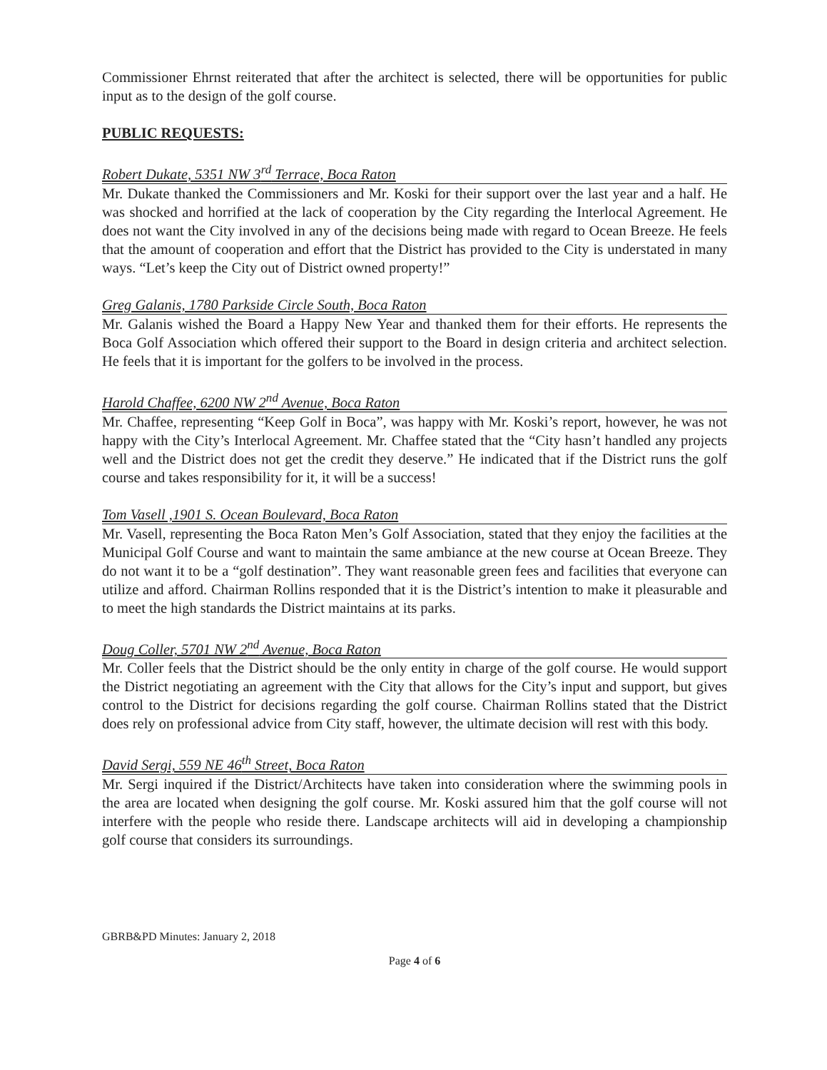Commissioner Ehrnst reiterated that after the architect is selected, there will be opportunities for public input as to the design of the golf course.
PUBLIC REQUESTS:
Robert Dukate, 5351 NW 3<sup>rd</sup> Terrace, Boca Raton
Mr. Dukate thanked the Commissioners and Mr. Koski for their support over the last year and a half. He was shocked and horrified at the lack of cooperation by the City regarding the Interlocal Agreement. He does not want the City involved in any of the decisions being made with regard to Ocean Breeze. He feels that the amount of cooperation and effort that the District has provided to the City is understated in many ways. “Let’s keep the City out of District owned property!”
Greg Galanis, 1780 Parkside Circle South, Boca Raton
Mr. Galanis wished the Board a Happy New Year and thanked them for their efforts. He represents the Boca Golf Association which offered their support to the Board in design criteria and architect selection. He feels that it is important for the golfers to be involved in the process.
Harold Chaffee, 6200 NW 2<sup>nd</sup> Avenue, Boca Raton
Mr. Chaffee, representing “Keep Golf in Boca”, was happy with Mr. Koski’s report, however, he was not happy with the City’s Interlocal Agreement. Mr. Chaffee stated that the “City hasn’t handled any projects well and the District does not get the credit they deserve.” He indicated that if the District runs the golf course and takes responsibility for it, it will be a success!
Tom Vasell ,1901 S. Ocean Boulevard, Boca Raton
Mr. Vasell, representing the Boca Raton Men’s Golf Association, stated that they enjoy the facilities at the Municipal Golf Course and want to maintain the same ambiance at the new course at Ocean Breeze. They do not want it to be a “golf destination”. They want reasonable green fees and facilities that everyone can utilize and afford. Chairman Rollins responded that it is the District’s intention to make it pleasurable and to meet the high standards the District maintains at its parks.
Doug Coller, 5701 NW 2<sup>nd</sup> Avenue, Boca Raton
Mr. Coller feels that the District should be the only entity in charge of the golf course. He would support the District negotiating an agreement with the City that allows for the City’s input and support, but gives control to the District for decisions regarding the golf course. Chairman Rollins stated that the District does rely on professional advice from City staff, however, the ultimate decision will rest with this body.
David Sergi, 559 NE 46<sup>th</sup> Street, Boca Raton
Mr. Sergi inquired if the District/Architects have taken into consideration where the swimming pools in the area are located when designing the golf course. Mr. Koski assured him that the golf course will not interfere with the people who reside there. Landscape architects will aid in developing a championship golf course that considers its surroundings.
GBRB&PD Minutes: January 2, 2018
Page 4 of 6